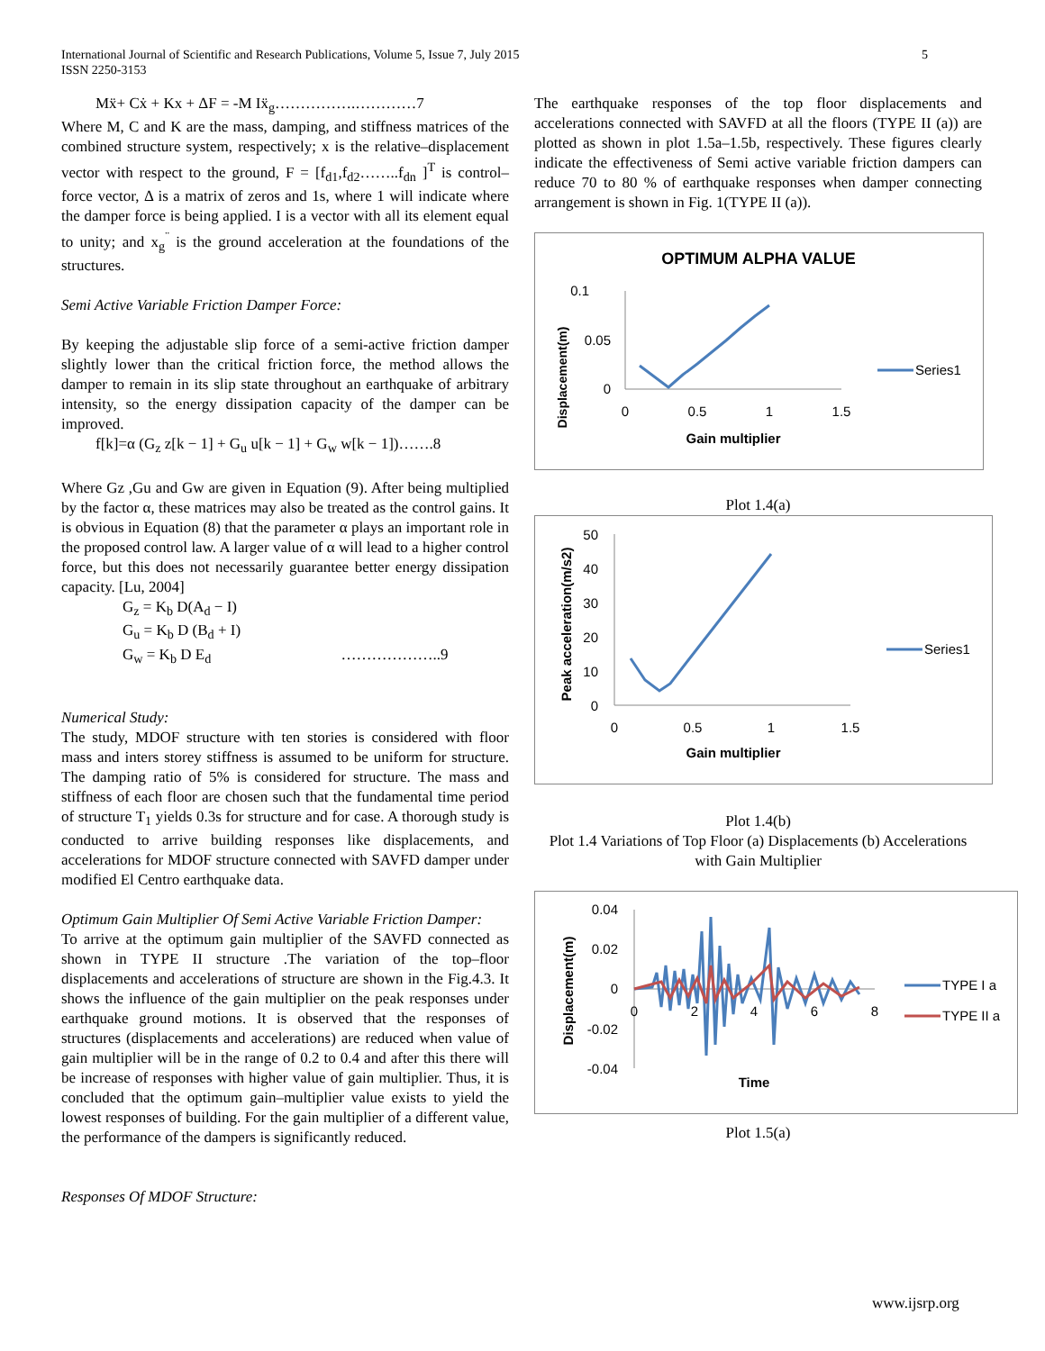International Journal of Scientific and Research Publications, Volume 5, Issue 7, July 2015
ISSN 2250-3153
5
Mẍ+ Cẋ + Kx + ΔF = -M Iẍ<sub>g</sub>…………….…………7
Where M, C and K are the mass, damping, and stiffness matrices of the combined structure system, respectively; x is the relative–displacement vector with respect to the ground, F = [f<sub>d1</sub>,f<sub>d2</sub>……..f<sub>dn</sub> ]<sup>T</sup> is control–force vector, Δ is a matrix of zeros and 1s, where 1 will indicate where the damper force is being applied. I is a vector with all its element equal to unity; and x<sub>g</sub><sup>¨</sup> is the ground acceleration at the foundations of the structures.
Semi Active Variable Friction Damper Force:
By keeping the adjustable slip force of a semi-active friction damper slightly lower than the critical friction force, the method allows the damper to remain in its slip state throughout an earthquake of arbitrary intensity, so the energy dissipation capacity of the damper can be improved.
f[k]=α (G<sub>z</sub> z[k − 1] + G<sub>u</sub> u[k − 1] + G<sub>w</sub> w[k − 1])…….8
Where Gz ,Gu and Gw are given in Equation (9). After being multiplied by the factor α, these matrices may also be treated as the control gains. It is obvious in Equation (8) that the parameter α plays an important role in the proposed control law. A larger value of α will lead to a higher control force, but this does not necessarily guarantee better energy dissipation capacity. [Lu, 2004]
G<sub>z</sub> = K<sub>b</sub> D(A<sub>d</sub> − I)
G<sub>u</sub> = K<sub>b</sub> D (B<sub>d</sub> + I)
G<sub>w</sub> = K<sub>b</sub> D E<sub>d</sub> ………………..9
Numerical Study:
The study, MDOF structure with ten stories is considered with floor mass and inters storey stiffness is assumed to be uniform for structure. The damping ratio of 5% is considered for structure. The mass and stiffness of each floor are chosen such that the fundamental time period of structure T<sub>1</sub> yields 0.3s for structure and for case. A thorough study is conducted to arrive building responses like displacements, and accelerations for MDOF structure connected with SAVFD damper under modified El Centro earthquake data.
Optimum Gain Multiplier Of Semi Active Variable Friction Damper:
To arrive at the optimum gain multiplier of the SAVFD connected as shown in TYPE II structure .The variation of the top–floor displacements and accelerations of structure are shown in the Fig.4.3. It shows the influence of the gain multiplier on the peak responses under earthquake ground motions. It is observed that the responses of structures (displacements and accelerations) are reduced when value of gain multiplier will be in the range of 0.2 to 0.4 and after this there will be increase of responses with higher value of gain multiplier. Thus, it is concluded that the optimum gain–multiplier value exists to yield the lowest responses of building. For the gain multiplier of a different value, the performance of the dampers is significantly reduced.
Responses Of MDOF Structure:
The earthquake responses of the top floor displacements and accelerations connected with SAVFD at all the floors (TYPE II (a)) are plotted as shown in plot 1.5a–1.5b, respectively. These figures clearly indicate the effectiveness of Semi active variable friction dampers can reduce 70 to 80 % of earthquake responses when damper connecting arrangement is shown in Fig. 1(TYPE II (a)).
OPTIMUM ALPHA VALUE
0.1
0.05
0
0
0.5
1
1.5
Gain multiplier
Displacement(m)
Series1
Plot 1.4(a)
50
40
30
20
10
0
0
0.5
1
1.5
Gain multiplier
Peak acceleration(m/s2)
Series1
Plot 1.4(b)
Plot 1.4 Variations of Top Floor (a) Displacements (b) Accelerations with Gain Multiplier
0.04
0.02
0
-0.02
-0.04
0
2
4
6
8
Time
Displacement(m)
TYPE I a
TYPE II a
Plot 1.5(a)
www.ijsrp.org